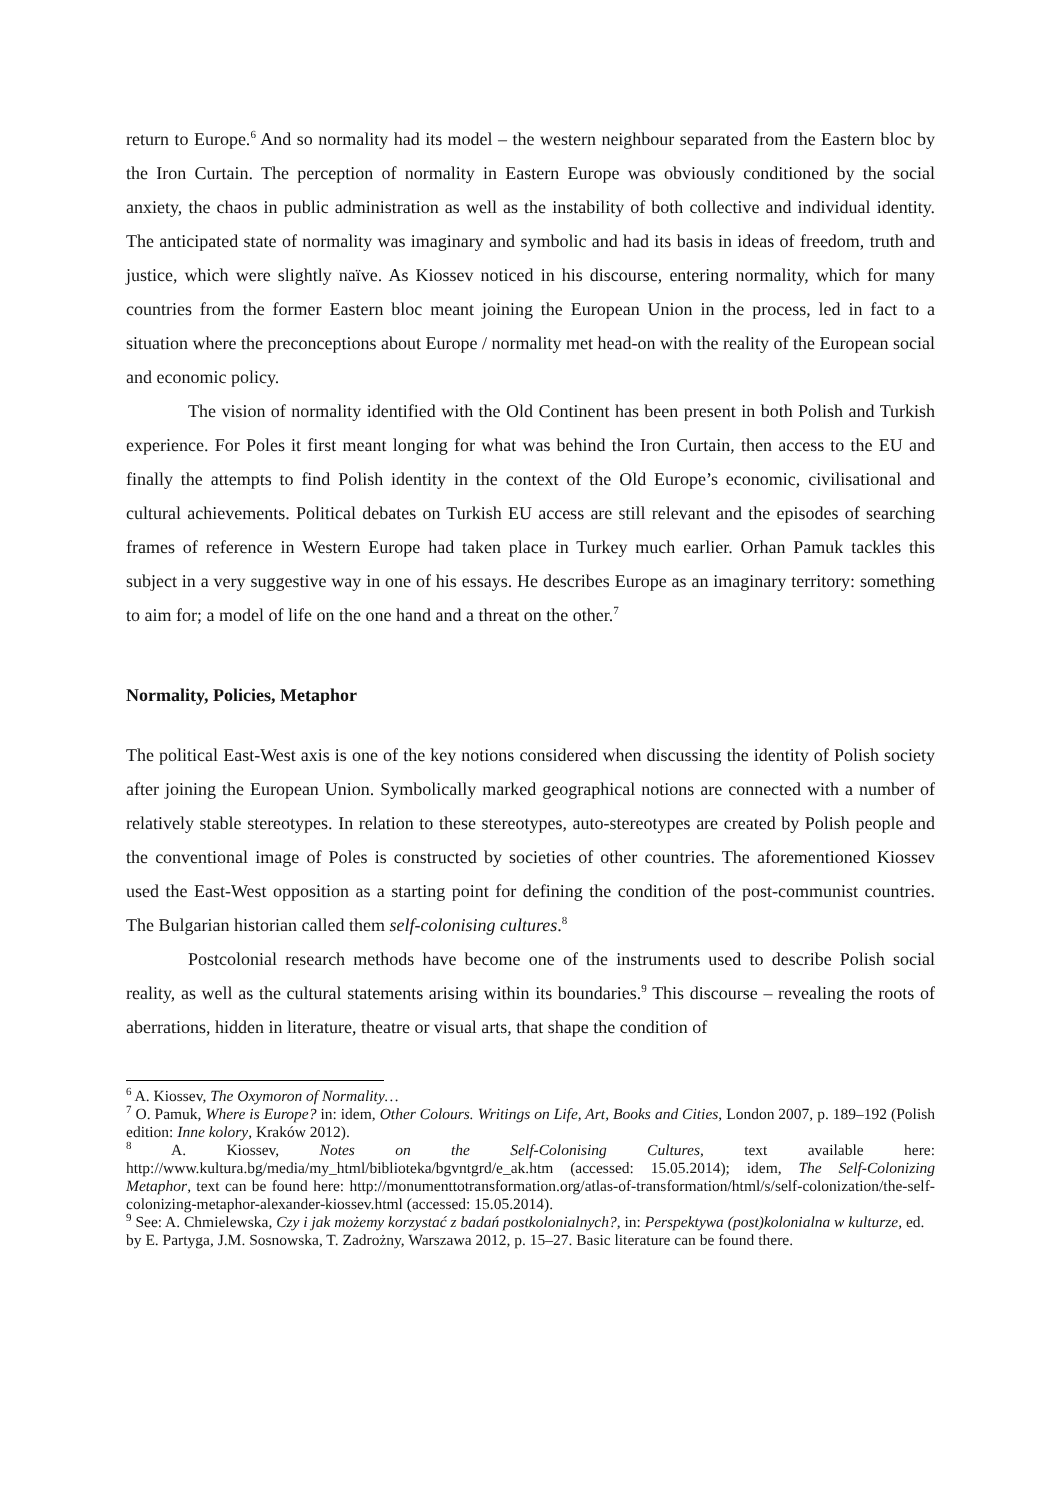return to Europe.<sup>6</sup> And so normality had its model – the western neighbour separated from the Eastern bloc by the Iron Curtain. The perception of normality in Eastern Europe was obviously conditioned by the social anxiety, the chaos in public administration as well as the instability of both collective and individual identity. The anticipated state of normality was imaginary and symbolic and had its basis in ideas of freedom, truth and justice, which were slightly naïve. As Kiossev noticed in his discourse, entering normality, which for many countries from the former Eastern bloc meant joining the European Union in the process, led in fact to a situation where the preconceptions about Europe / normality met head-on with the reality of the European social and economic policy.
The vision of normality identified with the Old Continent has been present in both Polish and Turkish experience. For Poles it first meant longing for what was behind the Iron Curtain, then access to the EU and finally the attempts to find Polish identity in the context of the Old Europe’s economic, civilisational and cultural achievements. Political debates on Turkish EU access are still relevant and the episodes of searching frames of reference in Western Europe had taken place in Turkey much earlier. Orhan Pamuk tackles this subject in a very suggestive way in one of his essays. He describes Europe as an imaginary territory: something to aim for; a model of life on the one hand and a threat on the other.<sup>7</sup>
Normality, Policies, Metaphor
The political East-West axis is one of the key notions considered when discussing the identity of Polish society after joining the European Union. Symbolically marked geographical notions are connected with a number of relatively stable stereotypes. In relation to these stereotypes, auto-stereotypes are created by Polish people and the conventional image of Poles is constructed by societies of other countries. The aforementioned Kiossev used the East-West opposition as a starting point for defining the condition of the post-communist countries. The Bulgarian historian called them self-colonising cultures.<sup>8</sup>
Postcolonial research methods have become one of the instruments used to describe Polish social reality, as well as the cultural statements arising within its boundaries.<sup>9</sup> This discourse – revealing the roots of aberrations, hidden in literature, theatre or visual arts, that shape the condition of
<sup>6</sup> A. Kiossev, The Oxymoron of Normality…
<sup>7</sup> O. Pamuk, Where is Europe? in: idem, Other Colours. Writings on Life, Art, Books and Cities, London 2007, p. 189–192 (Polish edition: Inne kolory, Kraków 2012).
<sup>8</sup> A. Kiossev, Notes on the Self-Colonising Cultures, text available here: http://www.kultura.bg/media/my_html/biblioteka/bgvntgrd/e_ak.htm (accessed: 15.05.2014); idem, The Self-Colonizing Metaphor, text can be found here: http://monumenttotransformation.org/atlas-of-transformation/html/s/self-colonization/the-self-colonizing-metaphor-alexander-kiossev.html (accessed: 15.05.2014).
<sup>9</sup> See: A. Chmielewska, Czy i jak możemy korzystać z badań postkolonialnych?, in: Perspektywa (post)kolonialna w kulturze, ed. by E. Partyga, J.M. Sosnowska, T. Zadrożny, Warszawa 2012, p. 15–27. Basic literature can be found there.